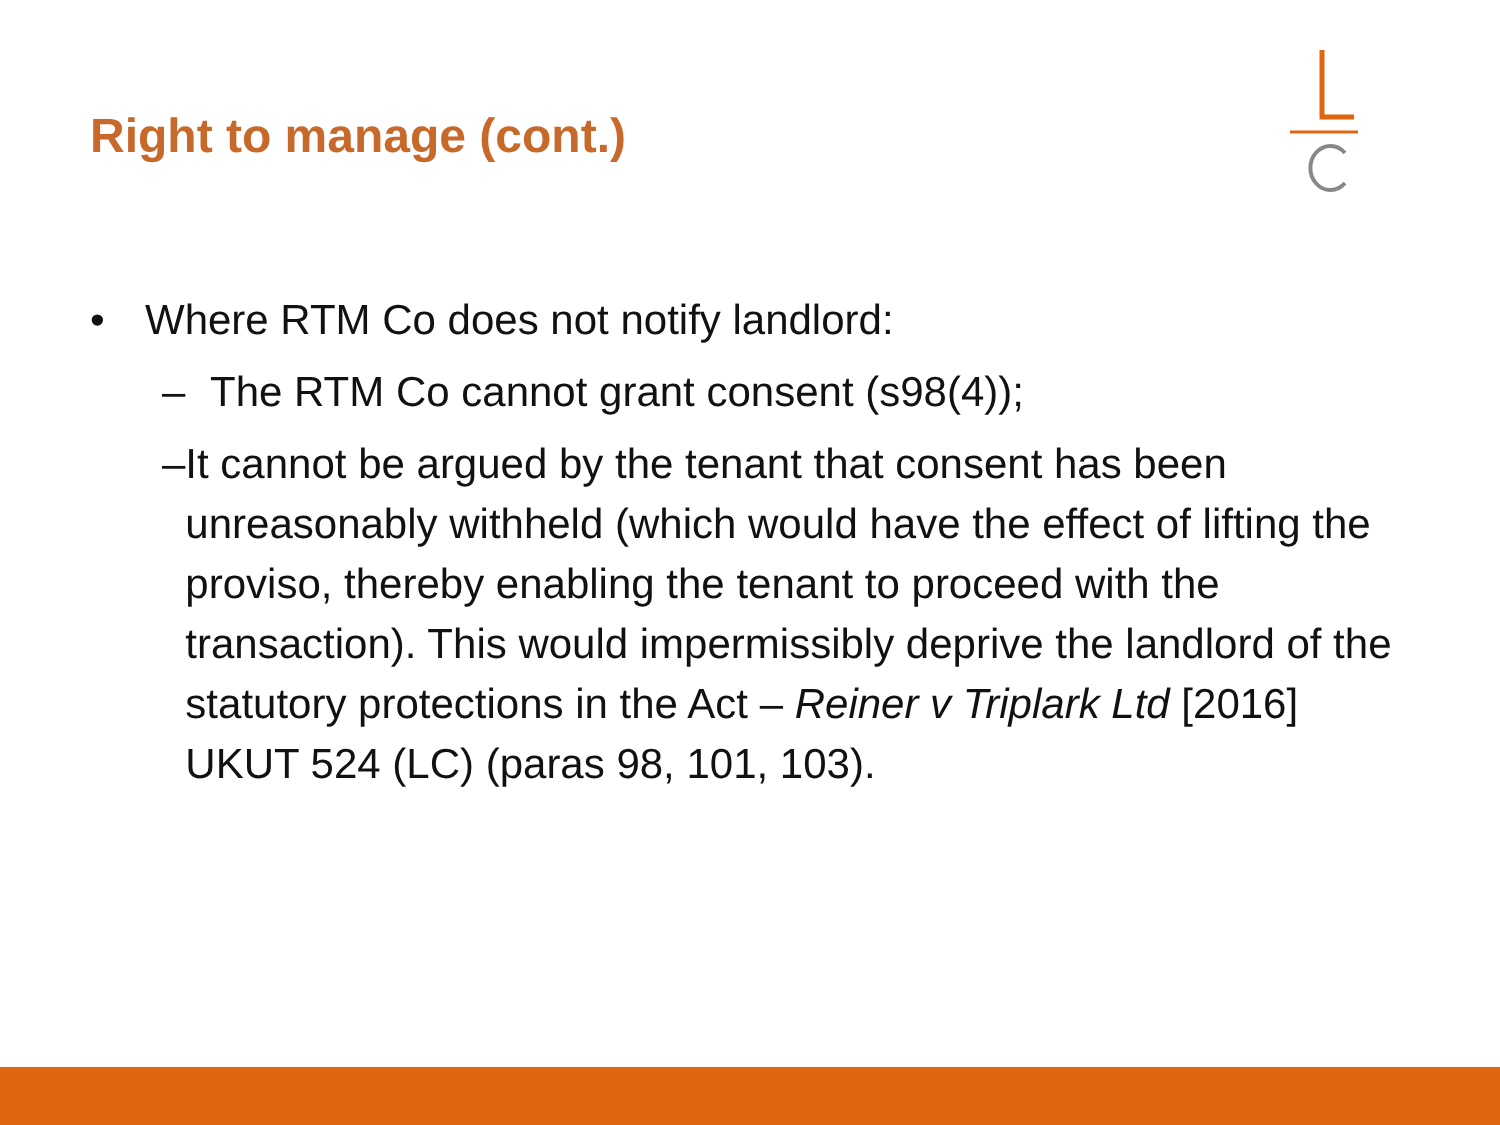Right to manage (cont.)
• Where RTM Co does not notify landlord:
– The RTM Co cannot grant consent (s98(4));
– It cannot be argued by the tenant that consent has been unreasonably withheld (which would have the effect of lifting the proviso, thereby enabling the tenant to proceed with the transaction). This would impermissibly deprive the landlord of the statutory protections in the Act – Reiner v Triplark Ltd [2016] UKUT 524 (LC) (paras 98, 101, 103).